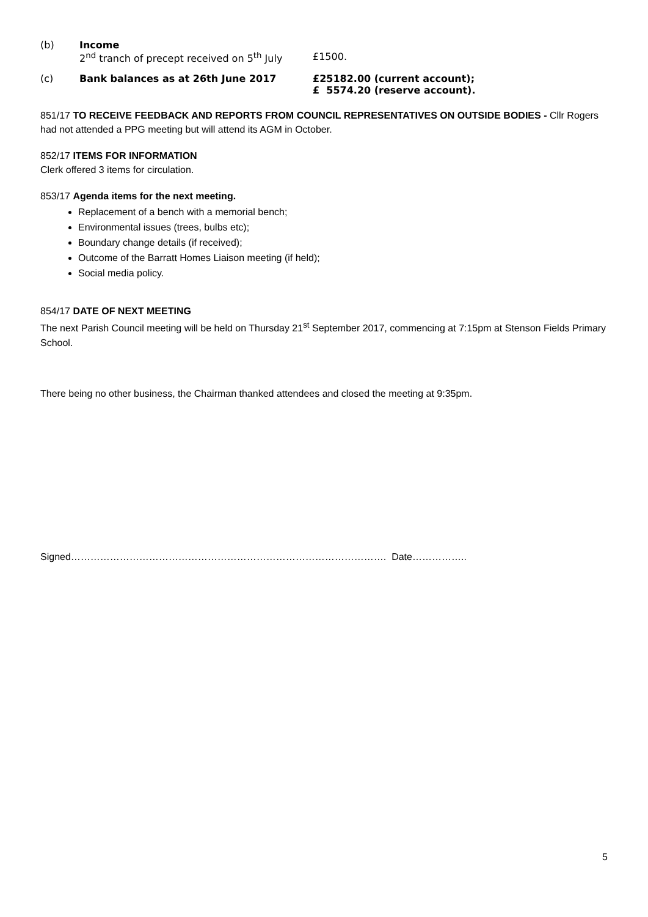(b) Income
2<sup>nd</sup> tranch of precept received on 5<sup>th</sup> July
£1500.
(c) Bank balances as at 26th June 2017 £25182.00 (current account);
£ 5574.20 (reserve account).
851/17 TO RECEIVE FEEDBACK AND REPORTS FROM COUNCIL REPRESENTATIVES ON OUTSIDE BODIES - Cllr Rogers had not attended a PPG meeting but will attend its AGM in October.
852/17 ITEMS FOR INFORMATION
Clerk offered 3 items for circulation.
853/17 Agenda items for the next meeting.
Replacement of a bench with a memorial bench;
Environmental issues (trees, bulbs etc);
Boundary change details (if received);
Outcome of the Barratt Homes Liaison meeting (if held);
Social media policy.
854/17 DATE OF NEXT MEETING
The next Parish Council meeting will be held on Thursday 21<sup>st</sup> September 2017, commencing at 7:15pm at Stenson Fields Primary School.
There being no other business, the Chairman thanked attendees and closed the meeting at 9:35pm.
Signed……………………………………………………………………………………. Date……………..
5